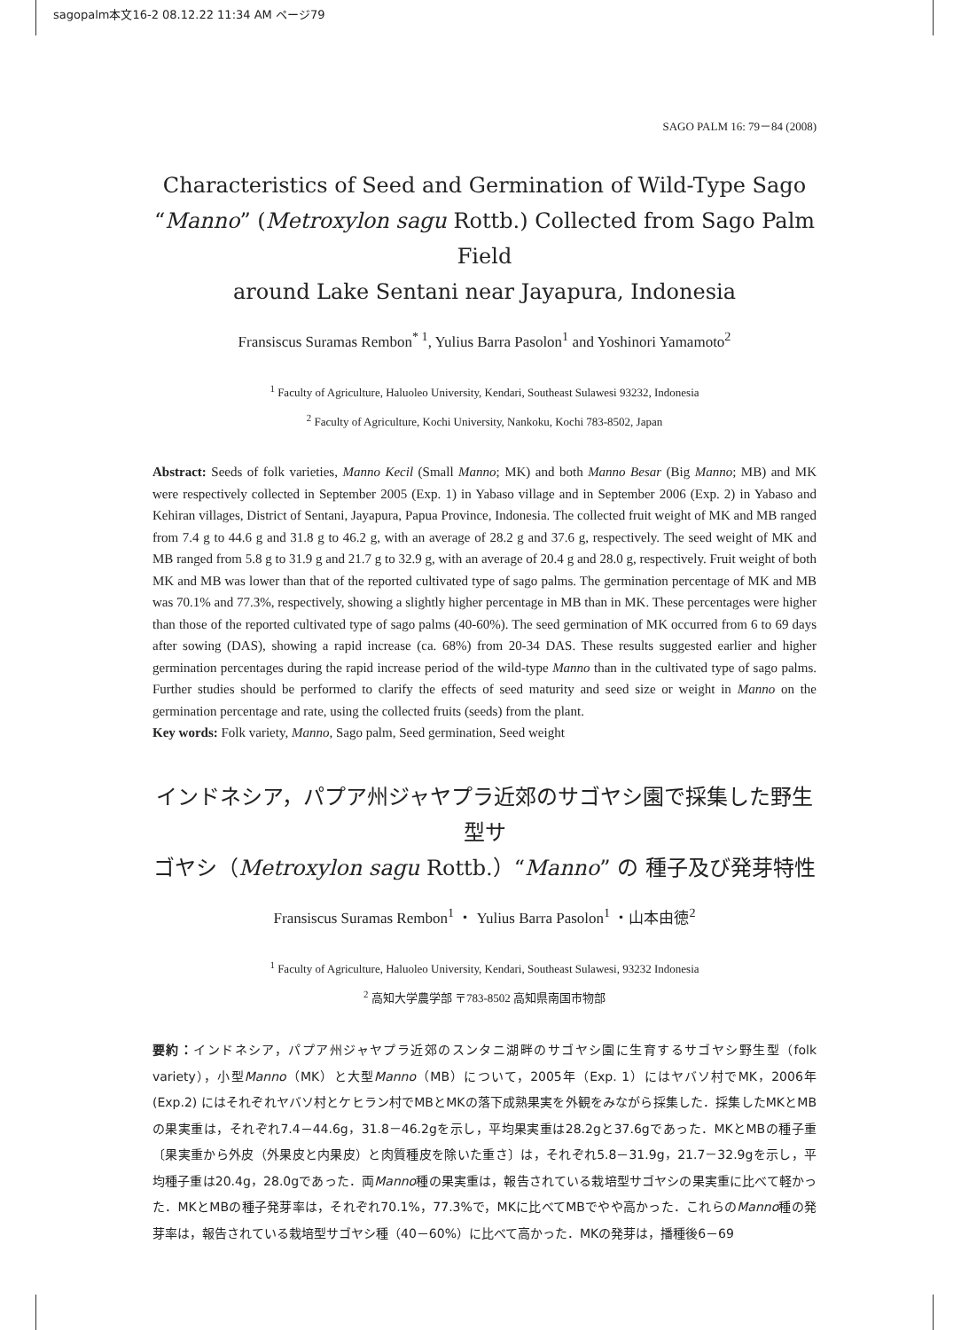sagopalm本文16-2 08.12.22 11:34 AM ページ79
SAGO PALM 16: 79－84 (2008)
Characteristics of Seed and Germination of Wild-Type Sago
“Manno” (Metroxylon sagu Rottb.) Collected from Sago Palm Field
around Lake Sentani near Jayapura, Indonesia
Fransiscus Suramas Rembon<sup>* 1</sup>, Yulius Barra Pasolon<sup>1</sup> and Yoshinori Yamamoto<sup>2</sup>
<sup>1</sup> Faculty of Agriculture, Haluoleo University, Kendari, Southeast Sulawesi 93232, Indonesia
<sup>2</sup> Faculty of Agriculture, Kochi University, Nankoku, Kochi 783-8502, Japan
Abstract: Seeds of folk varieties, Manno Kecil (Small Manno; MK) and both Manno Besar (Big Manno; MB) and MK were respectively collected in September 2005 (Exp. 1) in Yabaso village and in September 2006 (Exp. 2) in Yabaso and Kehiran villages, District of Sentani, Jayapura, Papua Province, Indonesia. The collected fruit weight of MK and MB ranged from 7.4 g to 44.6 g and 31.8 g to 46.2 g, with an average of 28.2 g and 37.6 g, respectively. The seed weight of MK and MB ranged from 5.8 g to 31.9 g and 21.7 g to 32.9 g, with an average of 20.4 g and 28.0 g, respectively. Fruit weight of both MK and MB was lower than that of the reported cultivated type of sago palms. The germination percentage of MK and MB was 70.1% and 77.3%, respectively, showing a slightly higher percentage in MB than in MK. These percentages were higher than those of the reported cultivated type of sago palms (40-60%). The seed germination of MK occurred from 6 to 69 days after sowing (DAS), showing a rapid increase (ca. 68%) from 20-34 DAS. These results suggested earlier and higher germination percentages during the rapid increase period of the wild-type Manno than in the cultivated type of sago palms. Further studies should be performed to clarify the effects of seed maturity and seed size or weight in Manno on the germination percentage and rate, using the collected fruits (seeds) from the plant.
Key words: Folk variety, Manno, Sago palm, Seed germination, Seed weight
インドネシア，パプア州ジャヤプラ近郊のサゴヤシ園で採集した野生型サ
ゴヤシ（Metroxylon sagu Rottb.）“Manno” の 種子及び発芽特性
Fransiscus Suramas Rembon<sup>1</sup> ・ Yulius Barra Pasolon<sup>1</sup> ・山本由徳<sup>2</sup>
<sup>1</sup> Faculty of Agriculture, Haluoleo University, Kendari, Southeast Sulawesi, 93232 Indonesia
<sup>2</sup> 高知大学農学部 〒783-8502 高知県南国市物部
要約：インドネシア，パプア州ジャヤプラ近郊のスンタニ湖畔のサゴヤシ園に生育するサゴヤシ野生型（folk variety），小型Manno（MK）と大型Manno（MB）について，2005年（Exp. 1）にはヤバソ村でMK，2006年 (Exp.2) にはそれぞれヤバソ村とケヒラン村でMBとMKの落下成熟果実を外観をみながら採集した．採集したMKとMBの果実重は，それぞれ7.4－44.6g，31.8－46.2gを示し，平均果実重は28.2gと37.6gであった．MKとMBの種子重〔果実重から外皮（外果皮と内果皮）と肉質種皮を除いた重さ〕は，それぞれ5.8－31.9g，21.7－32.9gを示し，平均種子重は20.4g，28.0gであった．両Manno種の果実重は，報告されている栽培型サゴヤシの果実重に比べて軽かった．MKとMBの種子発芽率は，それぞれ70.1%，77.3%で，MKに比べてMBでやや高かった．これらのManno種の発芽率は，報告されている栽培型サゴヤシ種（40－60%）に比べて高かった．MKの発芽は，播種後6－69